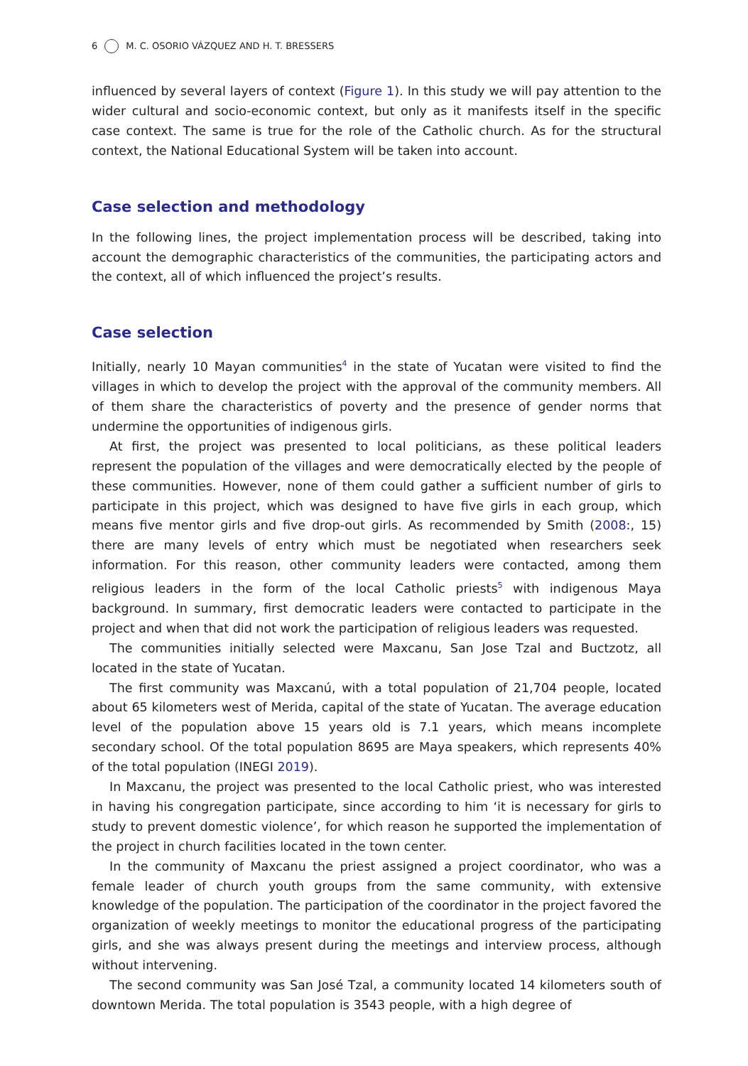6 M. C. OSORIO VÁZQUEZ AND H. T. BRESSERS
influenced by several layers of context (Figure 1). In this study we will pay attention to the wider cultural and socio-economic context, but only as it manifests itself in the specific case context. The same is true for the role of the Catholic church. As for the structural context, the National Educational System will be taken into account.
Case selection and methodology
In the following lines, the project implementation process will be described, taking into account the demographic characteristics of the communities, the participating actors and the context, all of which influenced the project’s results.
Case selection
Initially, nearly 10 Mayan communities<sup>4</sup> in the state of Yucatan were visited to find the villages in which to develop the project with the approval of the community members. All of them share the characteristics of poverty and the presence of gender norms that undermine the opportunities of indigenous girls.
At first, the project was presented to local politicians, as these political leaders represent the population of the villages and were democratically elected by the people of these communities. However, none of them could gather a sufficient number of girls to participate in this project, which was designed to have five girls in each group, which means five mentor girls and five drop-out girls. As recommended by Smith (2008:, 15) there are many levels of entry which must be negotiated when researchers seek information. For this reason, other community leaders were contacted, among them religious leaders in the form of the local Catholic priests<sup>5</sup> with indigenous Maya background. In summary, first democratic leaders were contacted to participate in the project and when that did not work the participation of religious leaders was requested.
The communities initially selected were Maxcanu, San Jose Tzal and Buctzotz, all located in the state of Yucatan.
The first community was Maxcanú, with a total population of 21,704 people, located about 65 kilometers west of Merida, capital of the state of Yucatan. The average education level of the population above 15 years old is 7.1 years, which means incomplete secondary school. Of the total population 8695 are Maya speakers, which represents 40% of the total population (INEGI 2019).
In Maxcanu, the project was presented to the local Catholic priest, who was interested in having his congregation participate, since according to him ‘it is necessary for girls to study to prevent domestic violence’, for which reason he supported the implementation of the project in church facilities located in the town center.
In the community of Maxcanu the priest assigned a project coordinator, who was a female leader of church youth groups from the same community, with extensive knowledge of the population. The participation of the coordinator in the project favored the organization of weekly meetings to monitor the educational progress of the participating girls, and she was always present during the meetings and interview process, although without intervening.
The second community was San José Tzal, a community located 14 kilometers south of downtown Merida. The total population is 3543 people, with a high degree of